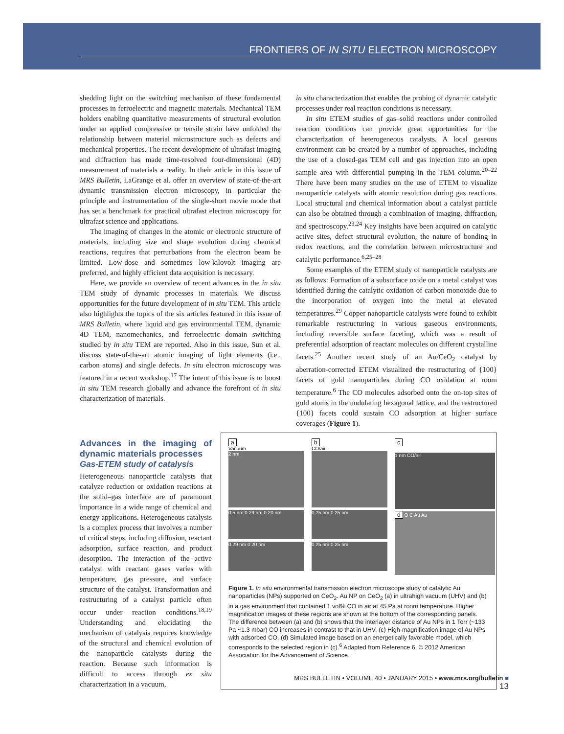FRONTIERS OF IN SITU ELECTRON MICROSCOPY
shedding light on the switching mechanism of these fundamental processes in ferroelectric and magnetic materials. Mechanical TEM holders enabling quantitative measurements of structural evolution under an applied compressive or tensile strain have unfolded the relationship between material microstructure such as defects and mechanical properties. The recent development of ultrafast imaging and diffraction has made time-resolved four-dimensional (4D) measurement of materials a reality. In their article in this issue of MRS Bulletin, LaGrange et al. offer an overview of state-of-the-art dynamic transmission electron microscopy, in particular the principle and instrumentation of the single-short movie mode that has set a benchmark for practical ultrafast electron microscopy for ultrafast science and applications.
The imaging of changes in the atomic or electronic structure of materials, including size and shape evolution during chemical reactions, requires that perturbations from the electron beam be limited. Low-dose and sometimes low-kilovolt imaging are preferred, and highly efficient data acquisition is necessary.
Here, we provide an overview of recent advances in the in situ TEM study of dynamic processes in materials. We discuss opportunities for the future development of in situ TEM. This article also highlights the topics of the six articles featured in this issue of MRS Bulletin, where liquid and gas environmental TEM, dynamic 4D TEM, nanomechanics, and ferroelectric domain switching studied by in situ TEM are reported. Also in this issue, Sun et al. discuss state-of-the-art atomic imaging of light elements (i.e., carbon atoms) and single defects. In situ electron microscopy was featured in a recent workshop.<sup>17</sup> The intent of this issue is to boost in situ TEM research globally and advance the forefront of in situ characterization of materials.
in situ characterization that enables the probing of dynamic catalytic processes under real reaction conditions is necessary.
In situ ETEM studies of gas–solid reactions under controlled reaction conditions can provide great opportunities for the characterization of heterogeneous catalysts. A local gaseous environment can be created by a number of approaches, including the use of a closed-gas TEM cell and gas injection into an open sample area with differential pumping in the TEM column.<sup>20–22</sup> There have been many studies on the use of ETEM to visualize nanoparticle catalysts with atomic resolution during gas reactions. Local structural and chemical information about a catalyst particle can also be obtained through a combination of imaging, diffraction, and spectroscopy.<sup>23,24</sup> Key insights have been acquired on catalytic active sites, defect structural evolution, the nature of bonding in redox reactions, and the correlation between microstructure and catalytic performance.<sup>6,25–28</sup>
Some examples of the ETEM study of nanoparticle catalysts are as follows: Formation of a subsurface oxide on a metal catalyst was identified during the catalytic oxidation of carbon monoxide due to the incorporation of oxygen into the metal at elevated temperatures.<sup>29</sup> Copper nanoparticle catalysts were found to exhibit remarkable restructuring in various gaseous environments, including reversible surface faceting, which was a result of preferential adsorption of reactant molecules on different crystalline facets.<sup>25</sup> Another recent study of an Au/CeO<sub>2</sub> catalyst by aberration-corrected ETEM visualized the restructuring of {100} facets of gold nanoparticles during CO oxidation at room temperature.<sup>6</sup> The CO molecules adsorbed onto the on-top sites of gold atoms in the undulating hexagonal lattice, and the restructured {100} facets could sustain CO adsorption at higher surface coverages (Figure 1).
Advances in the imaging of dynamic materials processes
Gas-ETEM study of catalysis
Heterogeneous nanoparticle catalysts that catalyze reduction or oxidation reactions at the solid–gas interface are of paramount importance in a wide range of chemical and energy applications. Heterogeneous catalysis is a complex process that involves a number of critical steps, including diffusion, reactant adsorption, surface reaction, and product desorption. The interaction of the active catalyst with reactant gases varies with temperature, gas pressure, and surface structure of the catalyst. Transformation and restructuring of a catalyst particle often occur under reaction conditions.<sup>18,19</sup> Understanding and elucidating the mechanism of catalysis requires knowledge of the structural and chemical evolution of the nanoparticle catalysts during the reaction. Because such information is difficult to access through ex situ characterization in a vacuum,
a
Vacuum
2 nm
0.5 nm 0.29 nm 0.20 nm
0.29 nm 0.20 nm
b
CO/air
0.25 nm 0.25 nm
0.25 nm 0.25 nm
c
1 nm CO/air
d O C Au Au
Figure 1. In situ environmental transmission electron microscope study of catalytic Au nanoparticles (NPs) supported on CeO<sub>2</sub>. Au NP on CeO<sub>2</sub> (a) in ultrahigh vacuum (UHV) and (b) in a gas environment that contained 1 vol% CO in air at 45 Pa at room temperature. Higher magnification images of these regions are shown at the bottom of the corresponding panels. The difference between (a) and (b) shows that the interlayer distance of Au NPs in 1 Torr (~133 Pa ~1.3 mbar) CO increases in contrast to that in UHV. (c) High-magnification image of Au NPs with adsorbed CO. (d) Simulated image based on an energetically favorable model, which corresponds to the selected region in (c).<sup>6</sup> Adapted from Reference 6. © 2012 American Association for the Advancement of Science.
MRS BULLETIN • VOLUME 40 • JANUARY 2015 • www.mrs.org/bulletin ■ 13